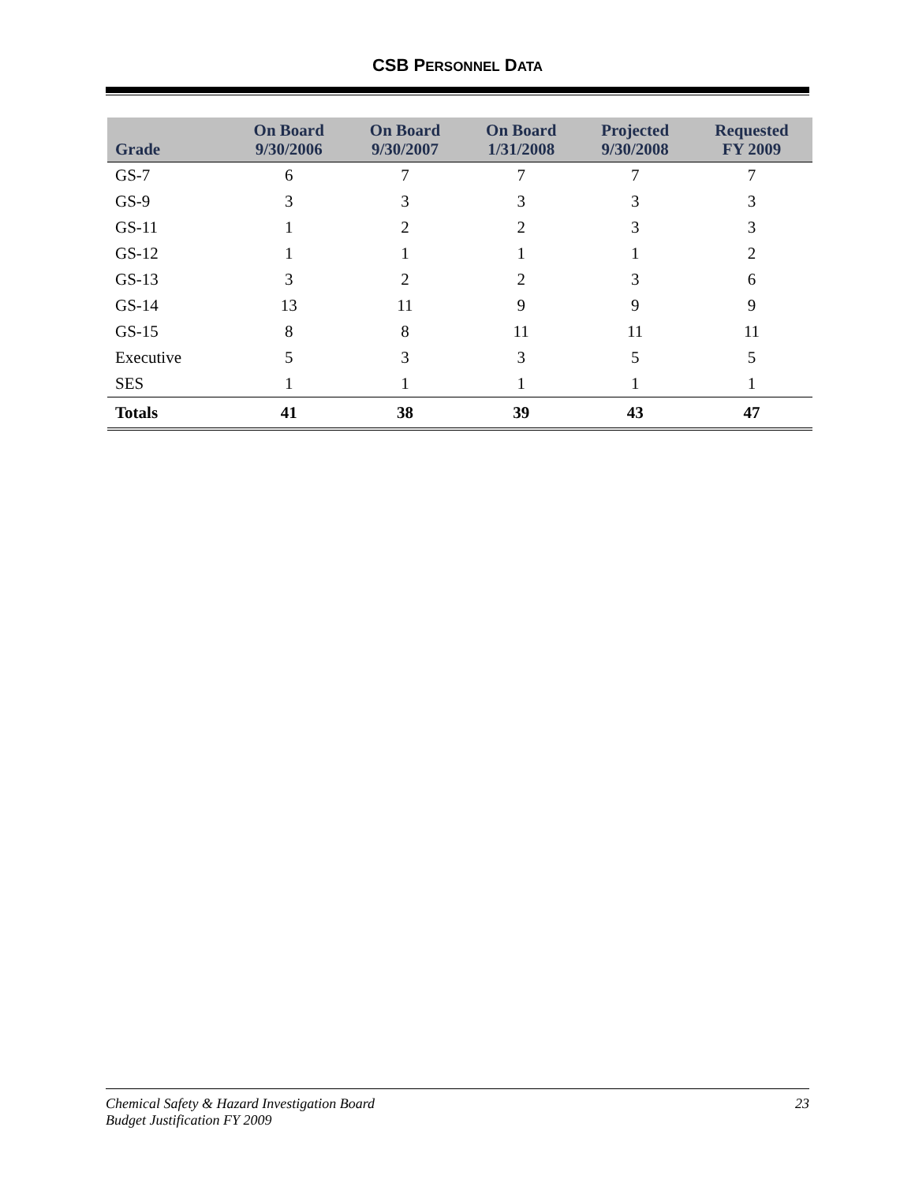CSB PERSONNEL DATA
| Grade | On Board 9/30/2006 | On Board 9/30/2007 | On Board 1/31/2008 | Projected 9/30/2008 | Requested FY 2009 |
| --- | --- | --- | --- | --- | --- |
| GS-7 | 6 | 7 | 7 | 7 | 7 |
| GS-9 | 3 | 3 | 3 | 3 | 3 |
| GS-11 | 1 | 2 | 2 | 3 | 3 |
| GS-12 | 1 | 1 | 1 | 1 | 2 |
| GS-13 | 3 | 2 | 2 | 3 | 6 |
| GS-14 | 13 | 11 | 9 | 9 | 9 |
| GS-15 | 8 | 8 | 11 | 11 | 11 |
| Executive | 5 | 3 | 3 | 5 | 5 |
| SES | 1 | 1 | 1 | 1 | 1 |
| Totals | 41 | 38 | 39 | 43 | 47 |
Chemical Safety & Hazard Investigation Board
Budget Justification FY 2009
23